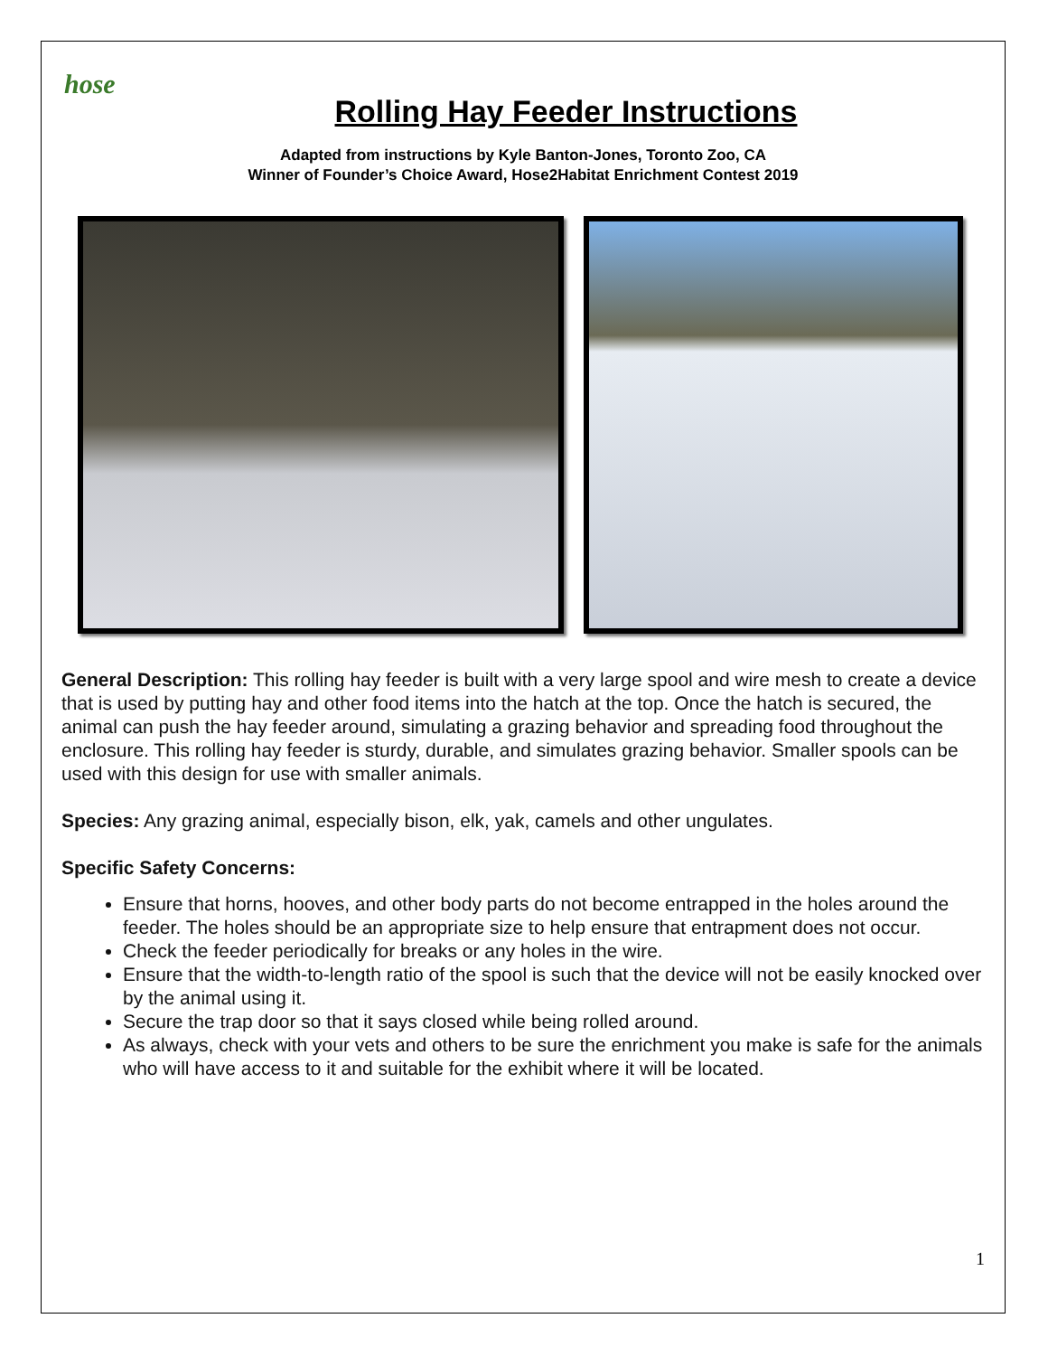hose
Rolling Hay Feeder Instructions
Adapted from instructions by Kyle Banton-Jones, Toronto Zoo, CA
Winner of Founder’s Choice Award, Hose2Habitat Enrichment Contest 2019
General Description: This rolling hay feeder is built with a very large spool and wire mesh to create a device that is used by putting hay and other food items into the hatch at the top. Once the hatch is secured, the animal can push the hay feeder around, simulating a grazing behavior and spreading food throughout the enclosure. This rolling hay feeder is sturdy, durable, and simulates grazing behavior. Smaller spools can be used with this design for use with smaller animals.
Species: Any grazing animal, especially bison, elk, yak, camels and other ungulates.
Specific Safety Concerns:
Ensure that horns, hooves, and other body parts do not become entrapped in the holes around the feeder. The holes should be an appropriate size to help ensure that entrapment does not occur.
Check the feeder periodically for breaks or any holes in the wire.
Ensure that the width-to-length ratio of the spool is such that the device will not be easily knocked over by the animal using it.
Secure the trap door so that it says closed while being rolled around.
As always, check with your vets and others to be sure the enrichment you make is safe for the animals who will have access to it and suitable for the exhibit where it will be located.
1